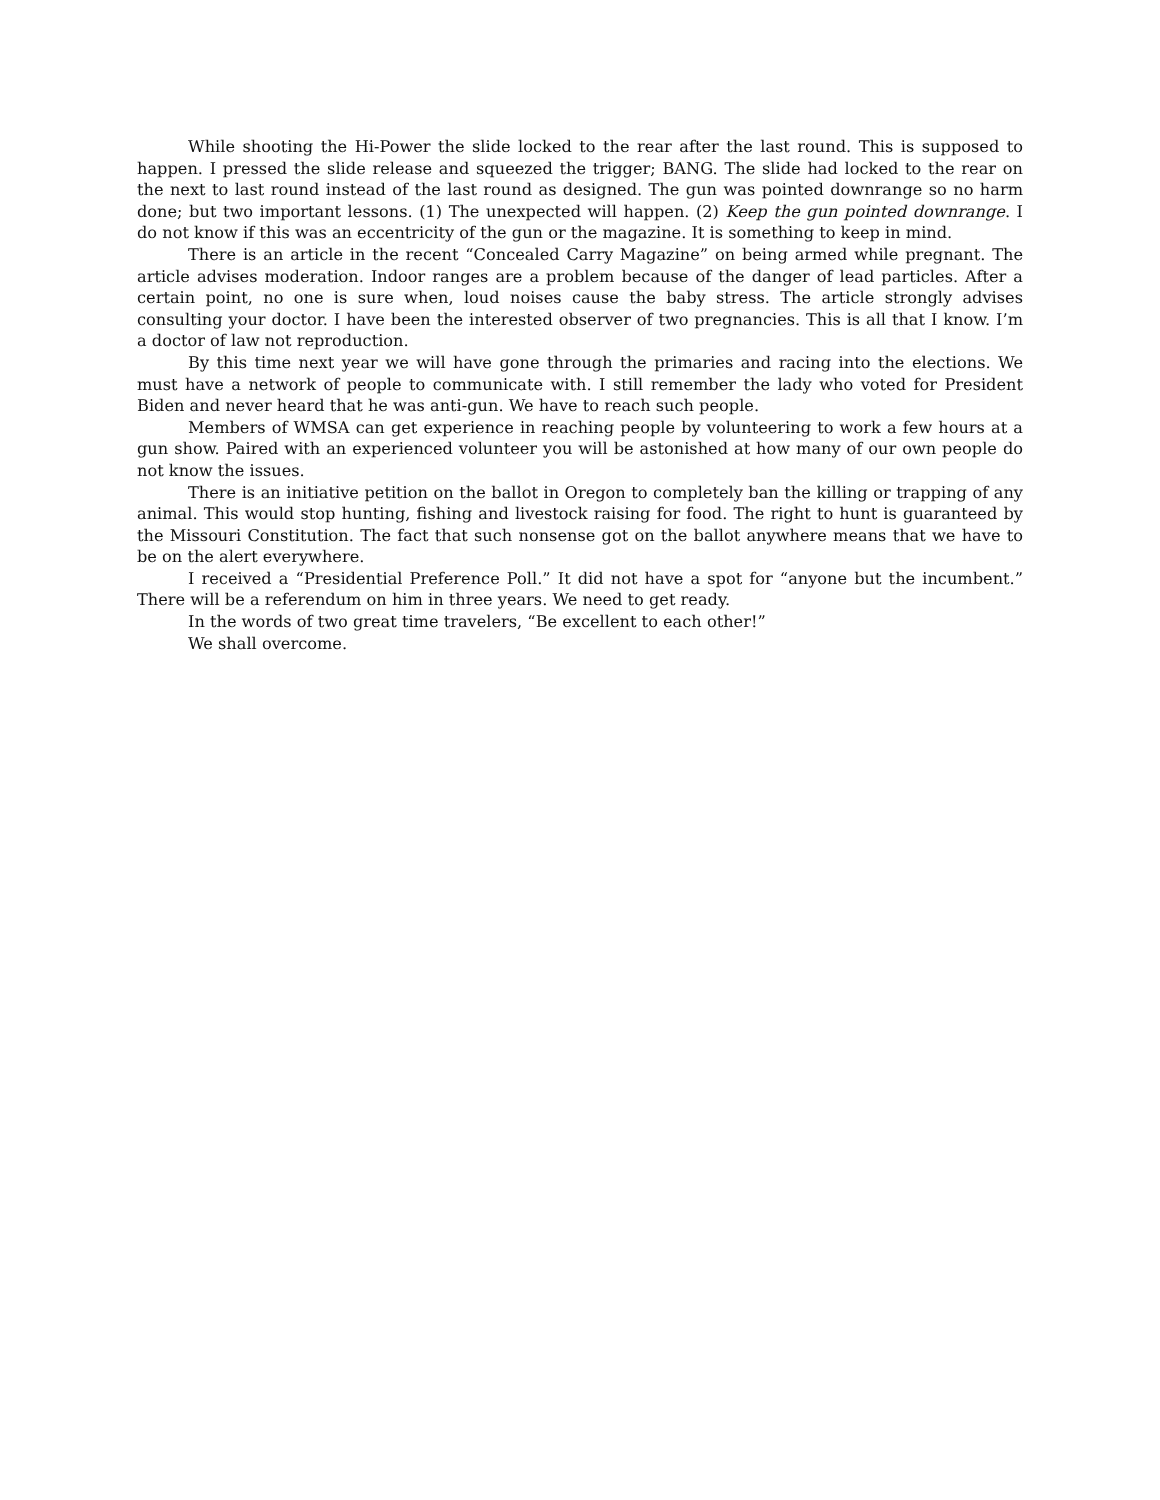While shooting the Hi-Power the slide locked to the rear after the last round. This is supposed to happen. I pressed the slide release and squeezed the trigger; BANG. The slide had locked to the rear on the next to last round instead of the last round as designed. The gun was pointed downrange so no harm done; but two important lessons. (1) The unexpected will happen. (2) Keep the gun pointed downrange. I do not know if this was an eccentricity of the gun or the magazine. It is something to keep in mind.
There is an article in the recent “Concealed Carry Magazine” on being armed while pregnant. The article advises moderation. Indoor ranges are a problem because of the danger of lead particles. After a certain point, no one is sure when, loud noises cause the baby stress. The article strongly advises consulting your doctor. I have been the interested observer of two pregnancies. This is all that I know. I’m a doctor of law not reproduction.
By this time next year we will have gone through the primaries and racing into the elections. We must have a network of people to communicate with. I still remember the lady who voted for President Biden and never heard that he was anti-gun. We have to reach such people.
Members of WMSA can get experience in reaching people by volunteering to work a few hours at a gun show. Paired with an experienced volunteer you will be astonished at how many of our own people do not know the issues.
There is an initiative petition on the ballot in Oregon to completely ban the killing or trapping of any animal. This would stop hunting, fishing and livestock raising for food. The right to hunt is guaranteed by the Missouri Constitution. The fact that such nonsense got on the ballot anywhere means that we have to be on the alert everywhere.
I received a “Presidential Preference Poll.” It did not have a spot for “anyone but the incumbent.” There will be a referendum on him in three years. We need to get ready.
In the words of two great time travelers, “Be excellent to each other!”
We shall overcome.